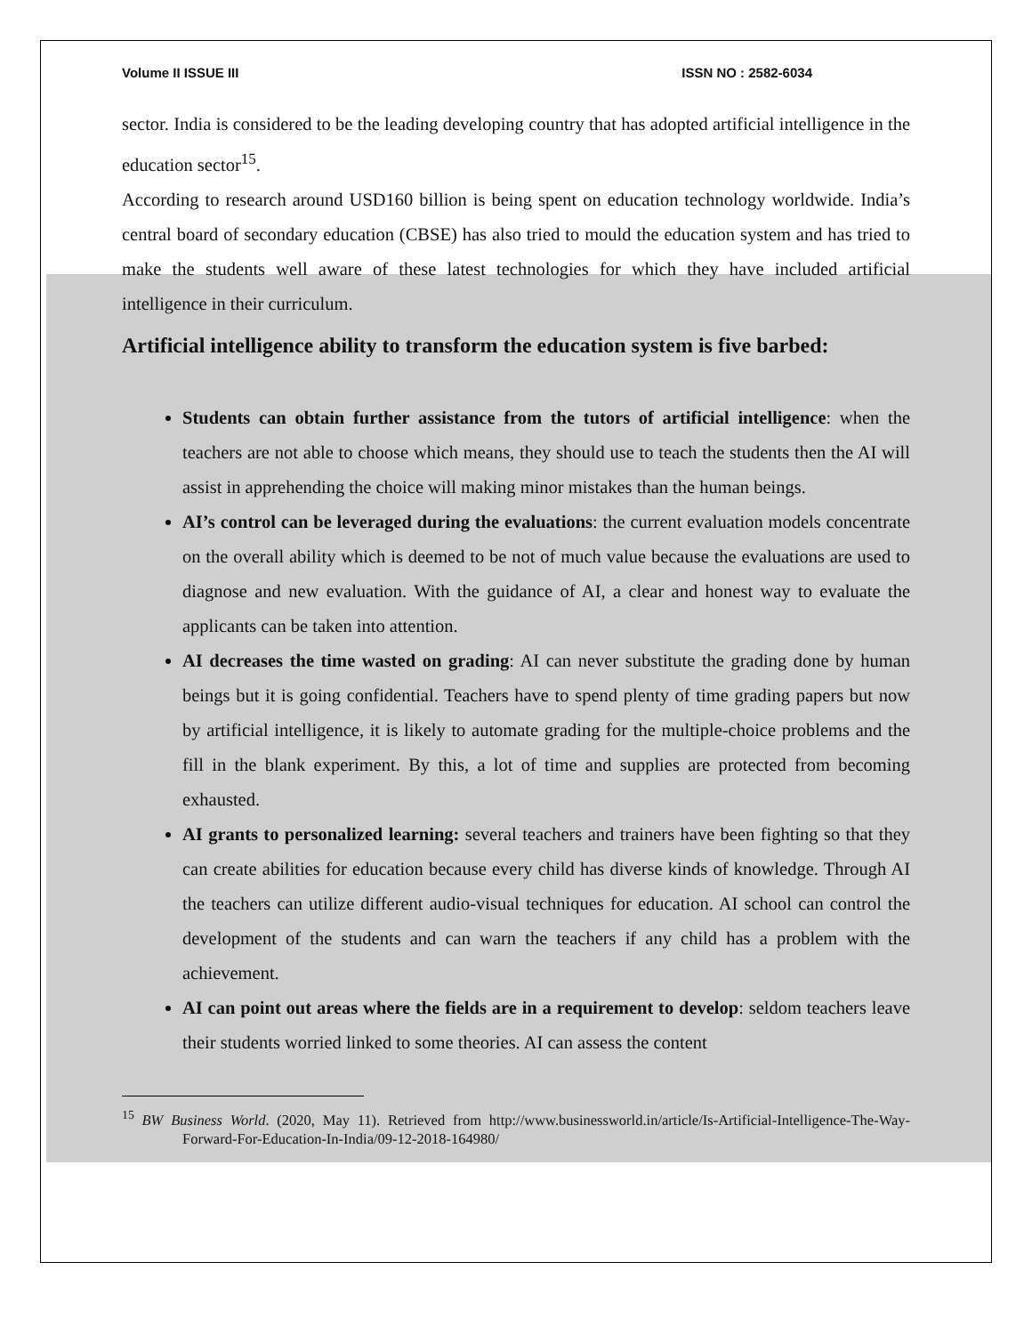Volume II ISSUE III ISSN NO : 2582-6034
sector. India is considered to be the leading developing country that has adopted artificial intelligence in the education sector<sup>15</sup>.
According to research around USD160 billion is being spent on education technology worldwide. India’s central board of secondary education (CBSE) has also tried to mould the education system and has tried to make the students well aware of these latest technologies for which they have included artificial intelligence in their curriculum.
Artificial intelligence ability to transform the education system is five barbed:
Students can obtain further assistance from the tutors of artificial intelligence: when the teachers are not able to choose which means, they should use to teach the students then the AI will assist in apprehending the choice will making minor mistakes than the human beings.
AI’s control can be leveraged during the evaluations: the current evaluation models concentrate on the overall ability which is deemed to be not of much value because the evaluations are used to diagnose and new evaluation. With the guidance of AI, a clear and honest way to evaluate the applicants can be taken into attention.
AI decreases the time wasted on grading: AI can never substitute the grading done by human beings but it is going confidential. Teachers have to spend plenty of time grading papers but now by artificial intelligence, it is likely to automate grading for the multiple-choice problems and the fill in the blank experiment. By this, a lot of time and supplies are protected from becoming exhausted.
AI grants to personalized learning: several teachers and trainers have been fighting so that they can create abilities for education because every child has diverse kinds of knowledge. Through AI the teachers can utilize different audio-visual techniques for education. AI school can control the development of the students and can warn the teachers if any child has a problem with the achievement.
AI can point out areas where the fields are in a requirement to develop: seldom teachers leave their students worried linked to some theories. AI can assess the content
<sup>15</sup> BW Business World. (2020, May 11). Retrieved from http://www.businessworld.in/article/Is-Artificial-Intelligence-The-Way-Forward-For-Education-In-India/09-12-2018-164980/